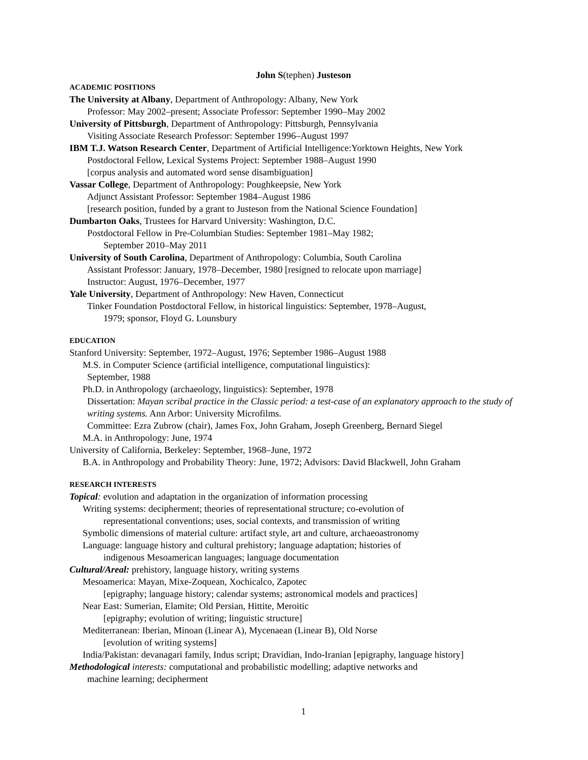John S(tephen) Justeson
ACADEMIC POSITIONS
The University at Albany, Department of Anthropology: Albany, New York
Professor: May 2002–present; Associate Professor: September 1990–May 2002
University of Pittsburgh, Department of Anthropology: Pittsburgh, Pennsylvania
Visiting Associate Research Professor: September 1996–August 1997
IBM T.J. Watson Research Center, Department of Artificial Intelligence:Yorktown Heights, New York
Postdoctoral Fellow, Lexical Systems Project: September 1988–August 1990
[corpus analysis and automated word sense disambiguation]
Vassar College, Department of Anthropology: Poughkeepsie, New York
Adjunct Assistant Professor: September 1984–August 1986
[research position, funded by a grant to Justeson from the National Science Foundation]
Dumbarton Oaks, Trustees for Harvard University: Washington, D.C.
Postdoctoral Fellow in Pre-Columbian Studies: September 1981–May 1982;
September 2010–May 2011
University of South Carolina, Department of Anthropology: Columbia, South Carolina
Assistant Professor: January, 1978–December, 1980 [resigned to relocate upon marriage]
Instructor: August, 1976–December, 1977
Yale University, Department of Anthropology: New Haven, Connecticut
Tinker Foundation Postdoctoral Fellow, in historical linguistics: September, 1978–August,
1979; sponsor, Floyd G. Lounsbury
EDUCATION
Stanford University: September, 1972–August, 1976; September 1986–August 1988
M.S. in Computer Science (artificial intelligence, computational linguistics):
September, 1988
Ph.D. in Anthropology (archaeology, linguistics): September, 1978
Dissertation: Mayan scribal practice in the Classic period: a test-case of an explanatory approach to the study of writing systems. Ann Arbor: University Microfilms.
Committee: Ezra Zubrow (chair), James Fox, John Graham, Joseph Greenberg, Bernard Siegel
M.A. in Anthropology: June, 1974
University of California, Berkeley: September, 1968–June, 1972
B.A. in Anthropology and Probability Theory: June, 1972; Advisors: David Blackwell, John Graham
RESEARCH INTERESTS
Topical: evolution and adaptation in the organization of information processing
Writing systems: decipherment; theories of representational structure; co-evolution of
representational conventions; uses, social contexts, and transmission of writing
Symbolic dimensions of material culture: artifact style, art and culture, archaeoastronomy
Language: language history and cultural prehistory; language adaptation; histories of
indigenous Mesoamerican languages; language documentation
Cultural/Areal: prehistory, language history, writing systems
Mesoamerica: Mayan, Mixe-Zoquean, Xochicalco, Zapotec
[epigraphy; language history; calendar systems; astronomical models and practices]
Near East: Sumerian, Elamite; Old Persian, Hittite, Meroitic
[epigraphy; evolution of writing; linguistic structure]
Mediterranean: Iberian, Minoan (Linear A), Mycenaean (Linear B), Old Norse
[evolution of writing systems]
India/Pakistan: devanagari family, Indus script; Dravidian, Indo-Iranian [epigraphy, language history]
Methodological interests: computational and probabilistic modelling; adaptive networks and
machine learning; decipherment
1